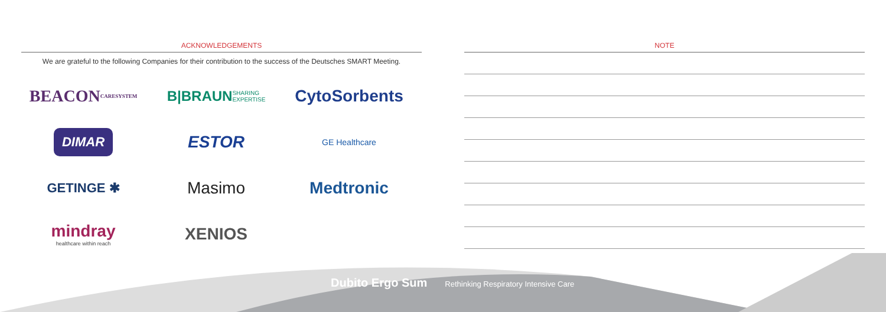ACKNOWLEDGEMENTS
We are grateful to the following Companies for their contribution to the success of the Deutsches SMART Meeting.
BEACON
CARESYSTEM
B|BRAUN SHARING EXPERTISE
CytoSorbents
DIMAR
ESTOR
GE Healthcare
GETINGE ✱
Masimo
Medtronic
mindray
healthcare within reach
XENIOS
NOTE
Dubito Ergo Sum Rethinking Respiratory Intensive Care